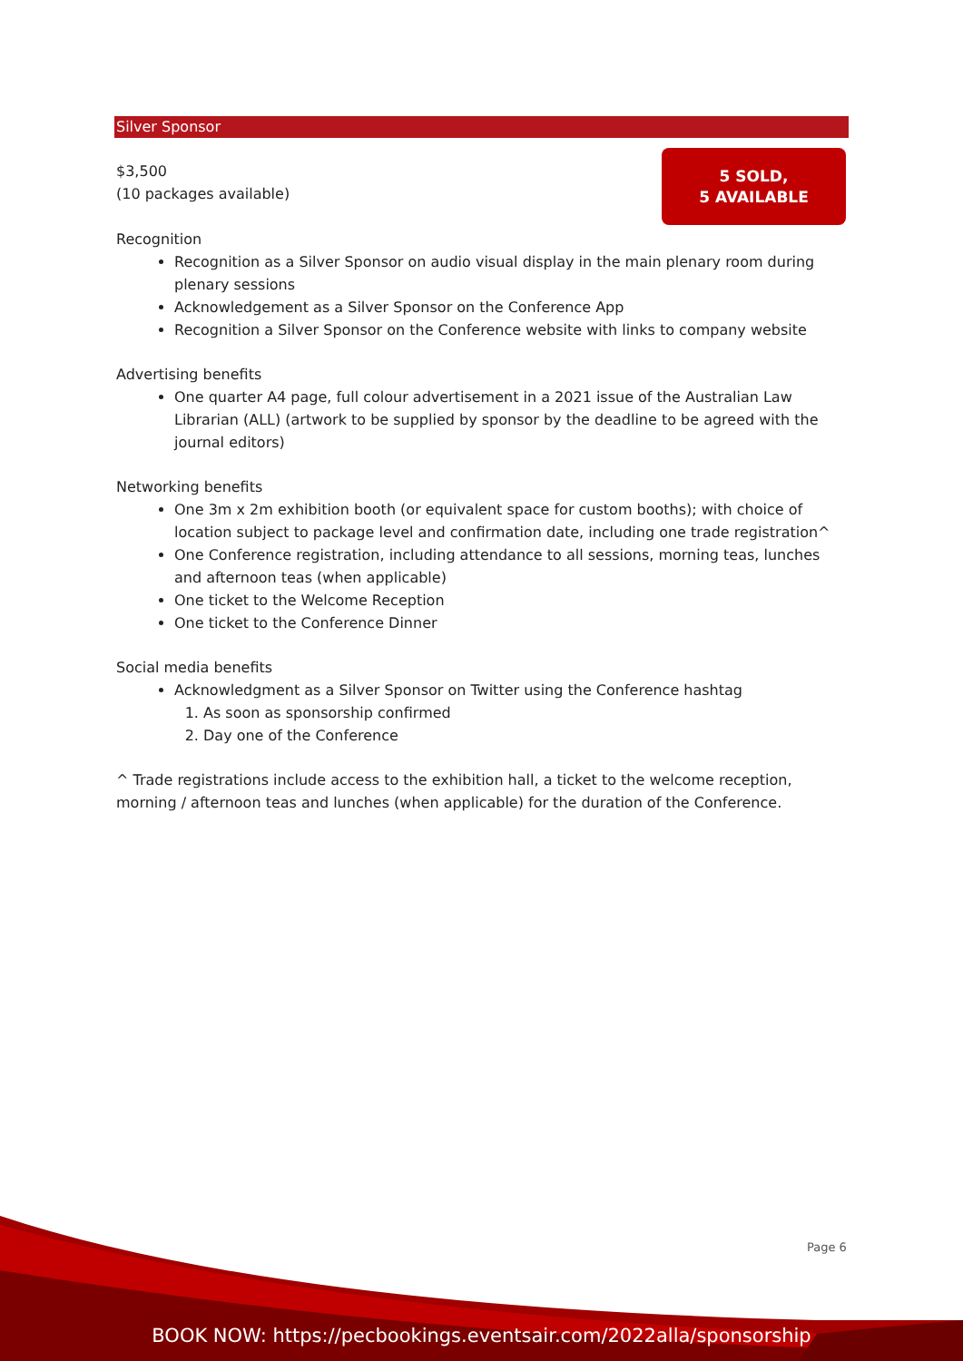Silver Sponsor
5 SOLD,
5 AVAILABLE
$3,500
(10 packages available)
Recognition
Recognition as a Silver Sponsor on audio visual display in the main plenary room during plenary sessions
Acknowledgement as a Silver Sponsor on the Conference App
Recognition a Silver Sponsor on the Conference website with links to company website
Advertising benefits
One quarter A4 page, full colour advertisement in a 2021 issue of the Australian Law Librarian (ALL) (artwork to be supplied by sponsor by the deadline to be agreed with the journal editors)
Networking benefits
One 3m x 2m exhibition booth (or equivalent space for custom booths); with choice of location subject to package level and confirmation date, including one trade registration^
One Conference registration, including attendance to all sessions, morning teas, lunches and afternoon teas (when applicable)
One ticket to the Welcome Reception
One ticket to the Conference Dinner
Social media benefits
Acknowledgment as a Silver Sponsor on Twitter using the Conference hashtag
1. As soon as sponsorship confirmed
2. Day one of the Conference
^ Trade registrations include access to the exhibition hall, a ticket to the welcome reception, morning / afternoon teas and lunches (when applicable) for the duration of the Conference.
Page 6
BOOK NOW: https://pecbookings.eventsair.com/2022alla/sponsorship